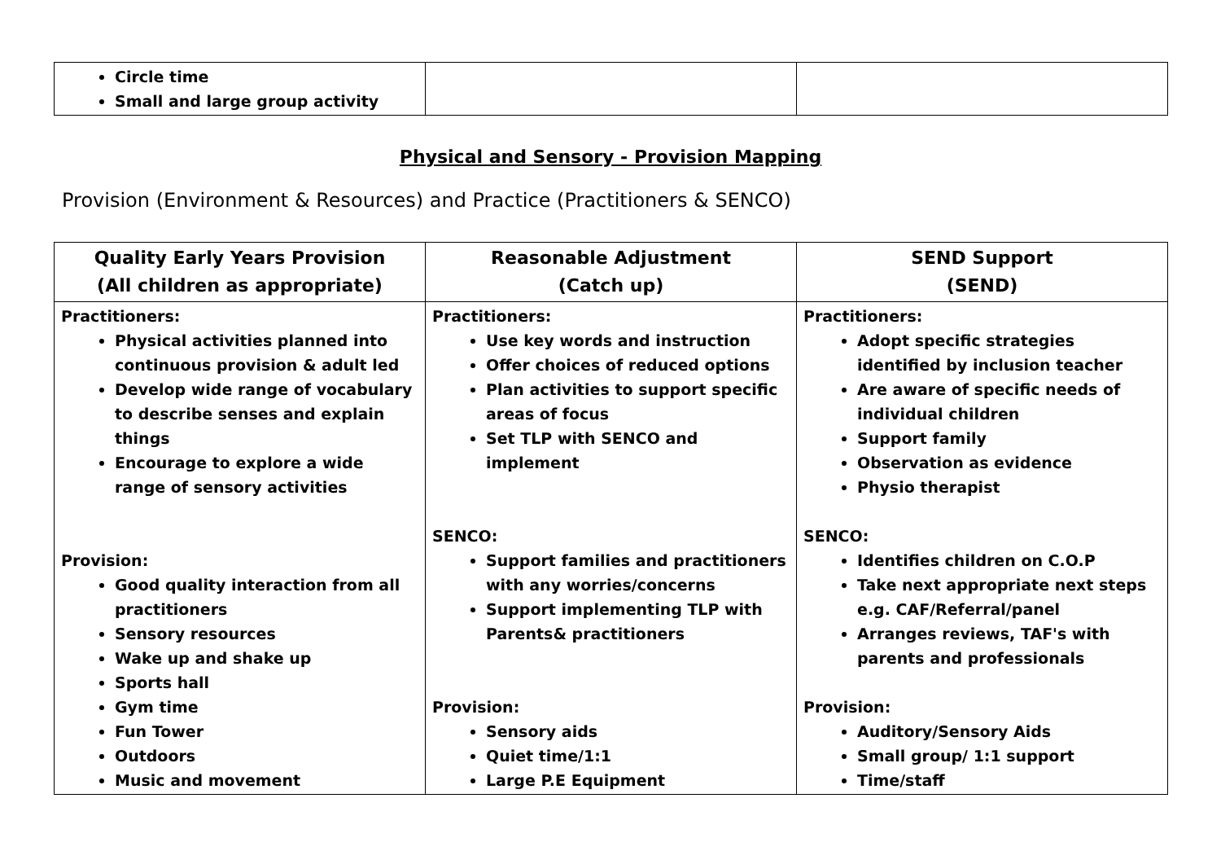| Circle time Small and large group activity | | |
Physical and Sensory - Provision Mapping
Provision (Environment & Resources) and Practice (Practitioners & SENCO)
| Quality Early Years Provision (All children as appropriate) | Reasonable Adjustment (Catch up) | SEND Support (SEND) |
| --- | --- | --- |
| Practitioners: Physical activities planned into continuous provision & adult led Develop wide range of vocabulary to describe senses and explain things Encourage to explore a wide range of sensory activities Provision: Good quality interaction from all practitioners Sensory resources Wake up and shake up Sports hall Gym time Fun Tower Outdoors Music and movement | Practitioners: Use key words and instruction Offer choices of reduced options Plan activities to support specific areas of focus Set TLP with SENCO and implement SENCO: Support families and practitioners with any worries/concerns Support implementing TLP with Parents& practitioners Provision: Sensory aids Quiet time/1:1 Large P.E Equipment | Practitioners: Adopt specific strategies identified by inclusion teacher Are aware of specific needs of individual children Support family Observation as evidence Physio therapist SENCO: Identifies children on C.O.P Take next appropriate next steps e.g. CAF/Referral/panel Arranges reviews, TAF's with parents and professionals Provision: Auditory/Sensory Aids Small group/ 1:1 support Time/staff |